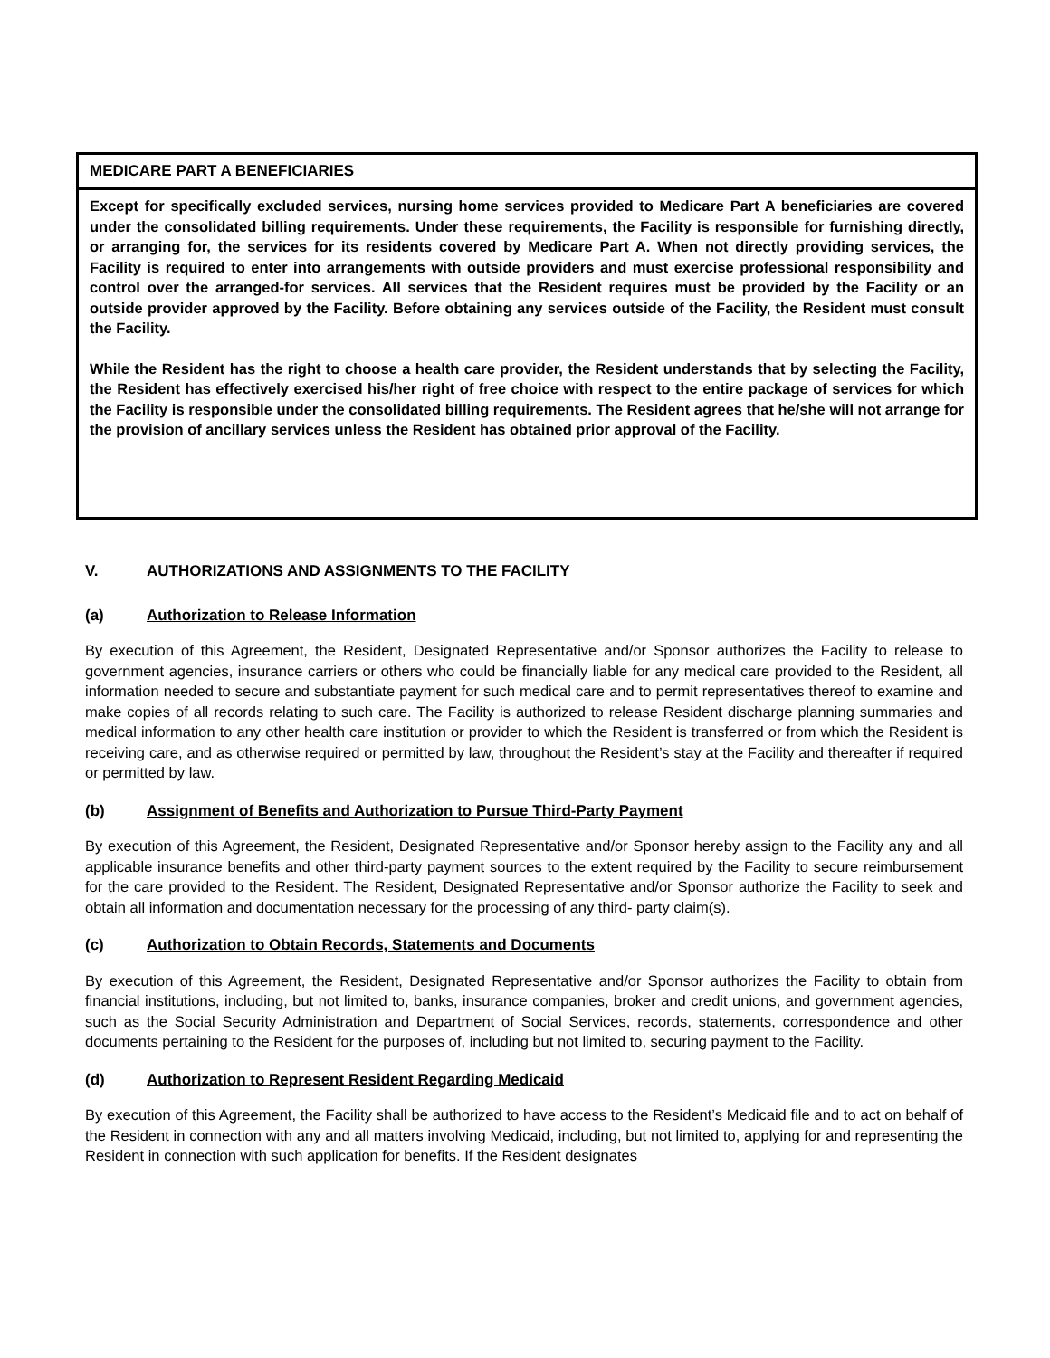MEDICARE PART A BENEFICIARIES
Except for specifically excluded services, nursing home services provided to Medicare Part A beneficiaries are covered under the consolidated billing requirements. Under these requirements, the Facility is responsible for furnishing directly, or arranging for, the services for its residents covered by Medicare Part A. When not directly providing services, the Facility is required to enter into arrangements with outside providers and must exercise professional responsibility and control over the arranged-for services. All services that the Resident requires must be provided by the Facility or an outside provider approved by the Facility. Before obtaining any services outside of the Facility, the Resident must consult the Facility.
While the Resident has the right to choose a health care provider, the Resident understands that by selecting the Facility, the Resident has effectively exercised his/her right of free choice with respect to the entire package of services for which the Facility is responsible under the consolidated billing requirements. The Resident agrees that he/she will not arrange for the provision of ancillary services unless the Resident has obtained prior approval of the Facility.
V. AUTHORIZATIONS AND ASSIGNMENTS TO THE FACILITY
(a) Authorization to Release Information
By execution of this Agreement, the Resident, Designated Representative and/or Sponsor authorizes the Facility to release to government agencies, insurance carriers or others who could be financially liable for any medical care provided to the Resident, all information needed to secure and substantiate payment for such medical care and to permit representatives thereof to examine and make copies of all records relating to such care. The Facility is authorized to release Resident discharge planning summaries and medical information to any other health care institution or provider to which the Resident is transferred or from which the Resident is receiving care, and as otherwise required or permitted by law, throughout the Resident’s stay at the Facility and thereafter if required or permitted by law.
(b) Assignment of Benefits and Authorization to Pursue Third-Party Payment
By execution of this Agreement, the Resident, Designated Representative and/or Sponsor hereby assign to the Facility any and all applicable insurance benefits and other third-party payment sources to the extent required by the Facility to secure reimbursement for the care provided to the Resident. The Resident, Designated Representative and/or Sponsor authorize the Facility to seek and obtain all information and documentation necessary for the processing of any third- party claim(s).
(c) Authorization to Obtain Records, Statements and Documents
By execution of this Agreement, the Resident, Designated Representative and/or Sponsor authorizes the Facility to obtain from financial institutions, including, but not limited to, banks, insurance companies, broker and credit unions, and government agencies, such as the Social Security Administration and Department of Social Services, records, statements, correspondence and other documents pertaining to the Resident for the purposes of, including but not limited to, securing payment to the Facility.
(d) Authorization to Represent Resident Regarding Medicaid
By execution of this Agreement, the Facility shall be authorized to have access to the Resident’s Medicaid file and to act on behalf of the Resident in connection with any and all matters involving Medicaid, including, but not limited to, applying for and representing the Resident in connection with such application for benefits. If the Resident designates